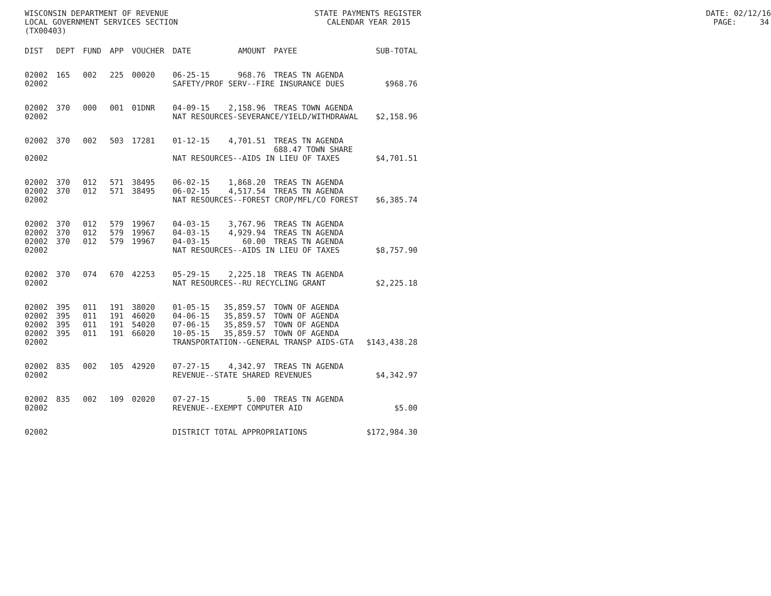WISCONSIN DEPARTMENT OF REVENUE STATE PAYMENTS REGISTER DATE: 02/12/16
LOCAL GOVERNMENT SERVICES SECTION CALENDAR YEAR 2015 PAGE: 34
(TX00403)
| DIST | DEPT | FUND | APP | VOUCHER | DATE | AMOUNT | PAYEE | SUB-TOTAL |
| --- | --- | --- | --- | --- | --- | --- | --- | --- |
| 02002 | 165 | 002 | 225 | 00020 | 06-25-15 | 968.76 | TREAS TN AGENDA | |
| 02002 | | | | | SAFETY/PROF SERV--FIRE INSURANCE DUES | | | $968.76 |
| 02002 | 370 | 000 | 001 | 01DNR | 04-09-15 | 2,158.96 | TREAS TOWN AGENDA | |
| 02002 | | | | | NAT RESOURCES-SEVERANCE/YIELD/WITHDRAWAL | | | $2,158.96 |
| 02002 | 370 | 002 | 503 | 17281 | 01-12-15 | 4,701.51 | TREAS TN AGENDA 688.47 TOWN SHARE | |
| 02002 | | | | | NAT RESOURCES--AIDS IN LIEU OF TAXES | | | $4,701.51 |
| 02002 | 370 | 012 | 571 | 38495 | 06-02-15 | 1,868.20 | TREAS TN AGENDA | |
| 02002 | 370 | 012 | 571 | 38495 | 06-02-15 | 4,517.54 | TREAS TN AGENDA | |
| 02002 | | | | | NAT RESOURCES--FOREST CROP/MFL/CO FOREST | | | $6,385.74 |
| 02002 | 370 | 012 | 579 | 19967 | 04-03-15 | 3,767.96 | TREAS TN AGENDA | |
| 02002 | 370 | 012 | 579 | 19967 | 04-03-15 | 4,929.94 | TREAS TN AGENDA | |
| 02002 | 370 | 012 | 579 | 19967 | 04-03-15 | 60.00 | TREAS TN AGENDA | |
| 02002 | | | | | NAT RESOURCES--AIDS IN LIEU OF TAXES | | | $8,757.90 |
| 02002 | 370 | 074 | 670 | 42253 | 05-29-15 | 2,225.18 | TREAS TN AGENDA | |
| 02002 | | | | | NAT RESOURCES--RU RECYCLING GRANT | | | $2,225.18 |
| 02002 | 395 | 011 | 191 | 38020 | 01-05-15 | 35,859.57 | TOWN OF AGENDA | |
| 02002 | 395 | 011 | 191 | 46020 | 04-06-15 | 35,859.57 | TOWN OF AGENDA | |
| 02002 | 395 | 011 | 191 | 54020 | 07-06-15 | 35,859.57 | TOWN OF AGENDA | |
| 02002 | 395 | 011 | 191 | 66020 | 10-05-15 | 35,859.57 | TOWN OF AGENDA | |
| 02002 | | | | | TRANSPORTATION--GENERAL TRANSP AIDS-GTA | | | $143,438.28 |
| 02002 | 835 | 002 | 105 | 42920 | 07-27-15 | 4,342.97 | TREAS TN AGENDA | |
| 02002 | | | | | REVENUE--STATE SHARED REVENUES | | | $4,342.97 |
| 02002 | 835 | 002 | 109 | 02020 | 07-27-15 | 5.00 | TREAS TN AGENDA | |
| 02002 | | | | | REVENUE--EXEMPT COMPUTER AID | | | $5.00 |
| 02002 | | | | | DISTRICT TOTAL APPROPRIATIONS | | | $172,984.30 |